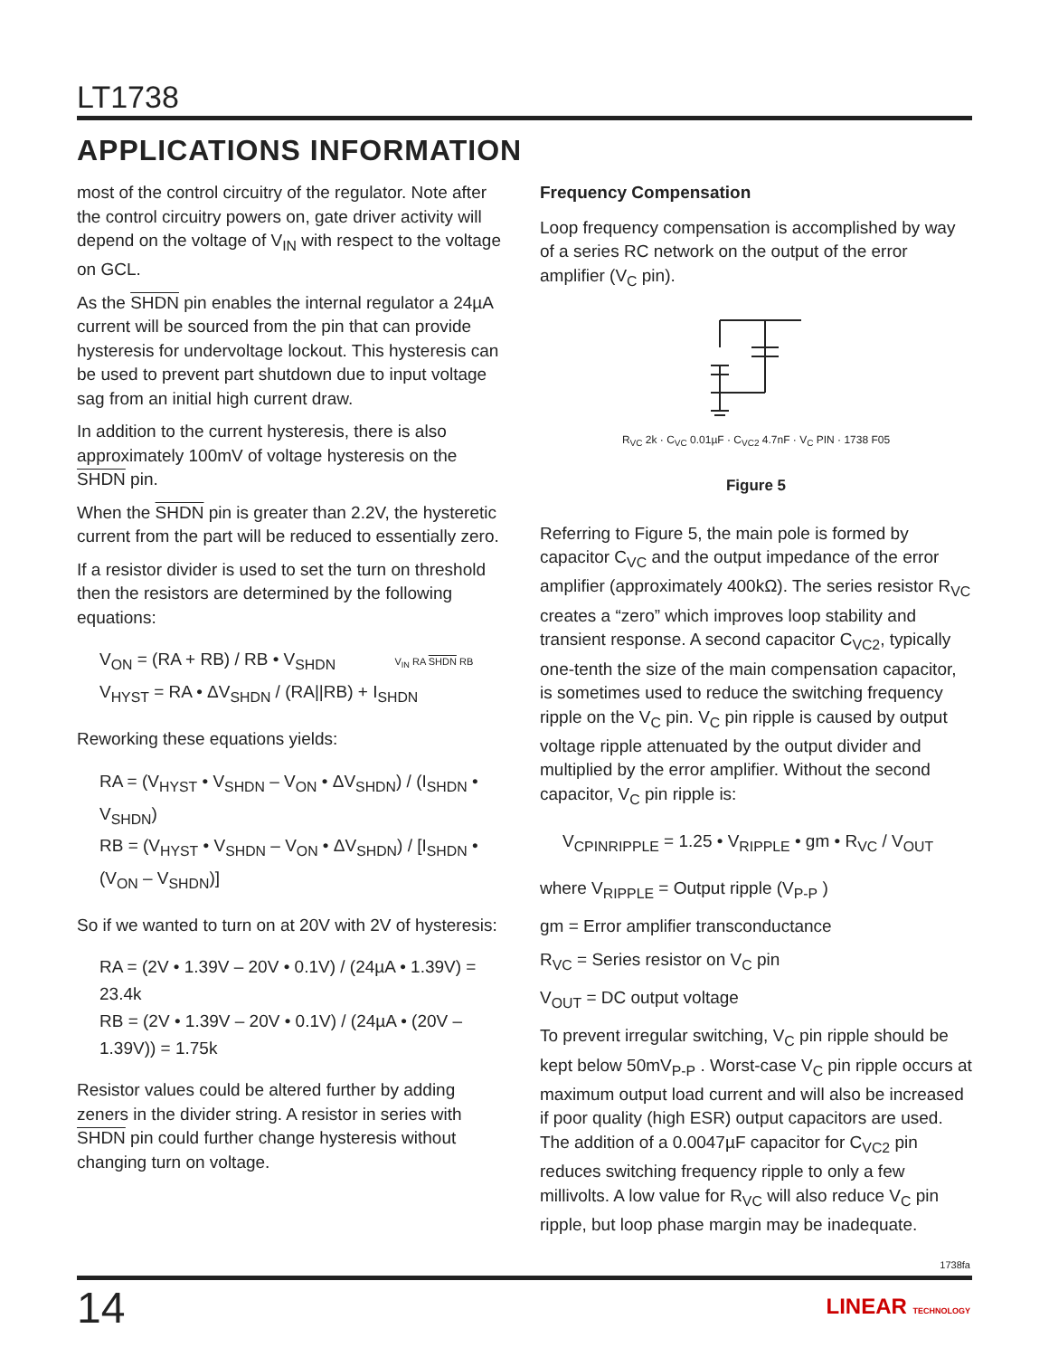LT1738
APPLICATIONS INFORMATION
most of the control circuitry of the regulator. Note after the control circuitry powers on, gate driver activity will depend on the voltage of V<sub>IN</sub> with respect to the voltage on GCL.
As the SHDN pin enables the internal regulator a 24µA current will be sourced from the pin that can provide hysteresis for undervoltage lockout. This hysteresis can be used to prevent part shutdown due to input voltage sag from an initial high current draw.
In addition to the current hysteresis, there is also approximately 100mV of voltage hysteresis on the SHDN pin.
When the SHDN pin is greater than 2.2V, the hysteretic current from the part will be reduced to essentially zero.
If a resistor divider is used to set the turn on threshold then the resistors are determined by the following equations:
V<sub>ON</sub> = (RA + RB) / RB • V<sub>SHDN</sub> V<sub>IN</sub> RA SHDN RB
V<sub>HYST</sub> = RA • ΔV<sub>SHDN</sub> / (RA||RB) + I<sub>SHDN</sub>
Reworking these equations yields:
RA = (V<sub>HYST</sub> • V<sub>SHDN</sub> – V<sub>ON</sub> • ΔV<sub>SHDN</sub>) / (I<sub>SHDN</sub> • V<sub>SHDN</sub>)
RB = (V<sub>HYST</sub> • V<sub>SHDN</sub> – V<sub>ON</sub> • ΔV<sub>SHDN</sub>) / [I<sub>SHDN</sub> • (V<sub>ON</sub> – V<sub>SHDN</sub>)]
So if we wanted to turn on at 20V with 2V of hysteresis:
RA = (2V • 1.39V – 20V • 0.1V) / (24µA • 1.39V) = 23.4k
RB = (2V • 1.39V – 20V • 0.1V) / (24µA • (20V – 1.39V)) = 1.75k
Resistor values could be altered further by adding zeners in the divider string. A resistor in series with SHDN pin could further change hysteresis without changing turn on voltage.
Frequency Compensation
Loop frequency compensation is accomplished by way of a series RC network on the output of the error amplifier (V<sub>C</sub> pin).
R<sub>VC</sub> 2k · C<sub>VC</sub> 0.01µF · C<sub>VC2</sub> 4.7nF · V<sub>C</sub> PIN · 1738 F05
Figure 5
Referring to Figure 5, the main pole is formed by capacitor C<sub>VC</sub> and the output impedance of the error amplifier (approximately 400kΩ). The series resistor R<sub>VC</sub> creates a “zero” which improves loop stability and transient response. A second capacitor C<sub>VC2</sub>, typically one-tenth the size of the main compensation capacitor, is sometimes used to reduce the switching frequency ripple on the V<sub>C</sub> pin. V<sub>C</sub> pin ripple is caused by output voltage ripple attenuated by the output divider and multiplied by the error amplifier. Without the second capacitor, V<sub>C</sub> pin ripple is:
V<sub>CPINRIPPLE</sub> = 1.25 • V<sub>RIPPLE</sub> • gm • R<sub>VC</sub> / V<sub>OUT</sub>
where V<sub>RIPPLE</sub> = Output ripple (V<sub>P-P</sub> )
gm = Error amplifier transconductance
R<sub>VC</sub> = Series resistor on V<sub>C</sub> pin
V<sub>OUT</sub> = DC output voltage
To prevent irregular switching, V<sub>C</sub> pin ripple should be kept below 50mV<sub>P-P</sub> . Worst-case V<sub>C</sub> pin ripple occurs at maximum output load current and will also be increased if poor quality (high ESR) output capacitors are used. The addition of a 0.0047µF capacitor for C<sub>VC2</sub> pin reduces switching frequency ripple to only a few millivolts. A low value for R<sub>VC</sub> will also reduce V<sub>C</sub> pin ripple, but loop phase margin may be inadequate.
1738fa
14 LINEAR TECHNOLOGY